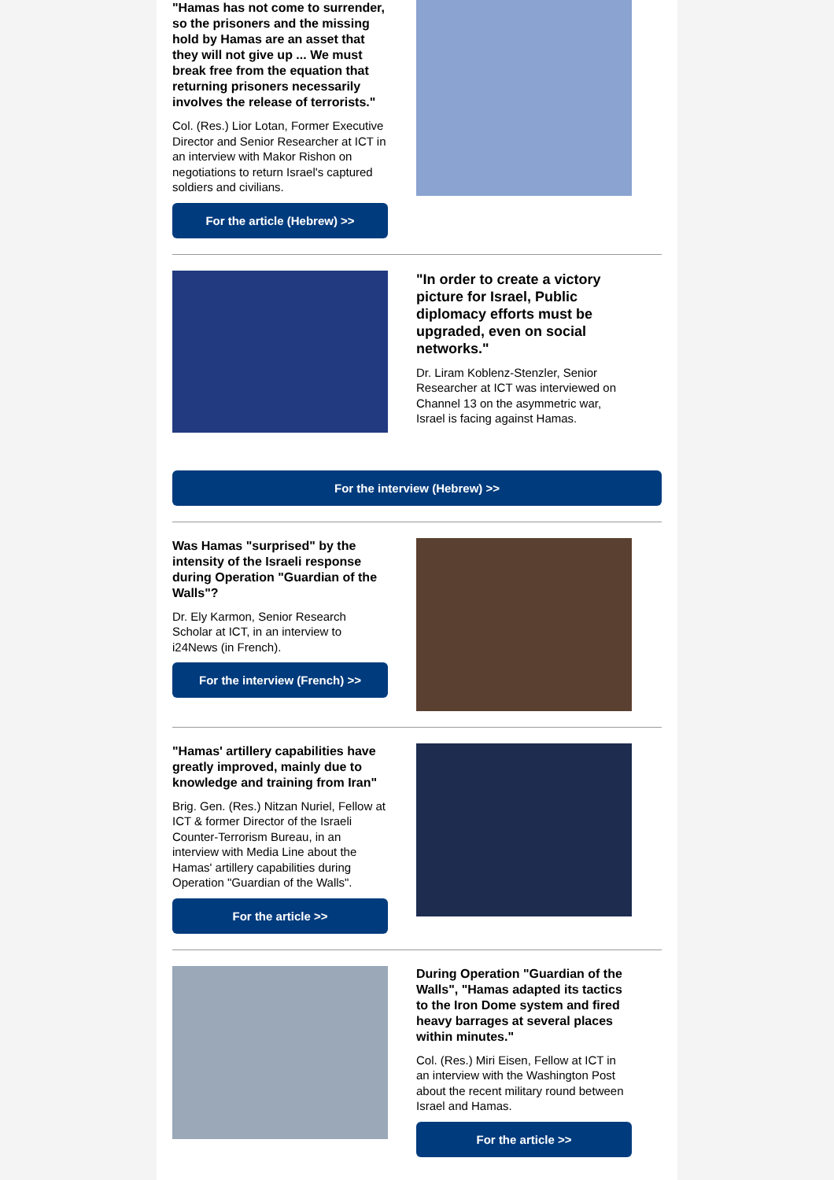"Hamas has not come to surrender, so the prisoners and the missing hold by Hamas are an asset that they will not give up ... We must break free from the equation that returning prisoners necessarily involves the release of terrorists."
Col. (Res.) Lior Lotan, Former Executive Director and Senior Researcher at ICT in an interview with Makor Rishon on negotiations to return Israel's captured soldiers and civilians.
For the article (Hebrew) >>
"In order to create a victory picture for Israel, Public diplomacy efforts must be upgraded, even on social networks."
Dr. Liram Koblenz-Stenzler, Senior Researcher at ICT was interviewed on Channel 13 on the asymmetric war, Israel is facing against Hamas.
For the interview (Hebrew) >>
Was Hamas "surprised" by the intensity of the Israeli response during Operation "Guardian of the Walls"?
Dr. Ely Karmon, Senior Research Scholar at ICT, in an interview to i24News (in French).
For the interview (French) >>
"Hamas' artillery capabilities have greatly improved, mainly due to knowledge and training from Iran"
Brig. Gen. (Res.) Nitzan Nuriel, Fellow at ICT & former Director of the Israeli Counter-Terrorism Bureau, in an interview with Media Line about the Hamas' artillery capabilities during Operation "Guardian of the Walls".
For the article >>
During Operation "Guardian of the Walls", "Hamas adapted its tactics to the Iron Dome system and fired heavy barrages at several places within minutes."
Col. (Res.) Miri Eisen, Fellow at ICT in an interview with the Washington Post about the recent military round between Israel and Hamas.
For the article >>